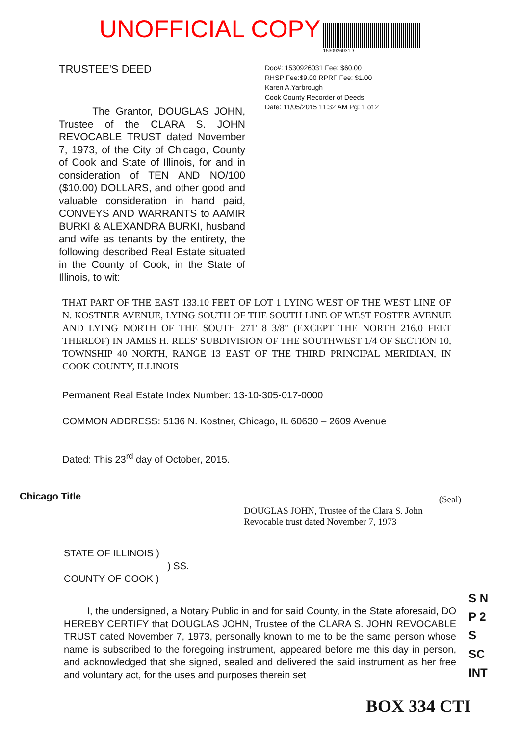UNOFFICIAL COPY
1530926031D
TRUSTEE'S DEED
The Grantor, DOUGLAS JOHN, Trustee of the CLARA S. JOHN REVOCABLE TRUST dated November 7, 1973, of the City of Chicago, County of Cook and State of Illinois, for and in consideration of TEN AND NO/100 ($10.00) DOLLARS, and other good and valuable consideration in hand paid, CONVEYS AND WARRANTS to AAMIR BURKI & ALEXANDRA BURKI, husband and wife as tenants by the entirety, the following described Real Estate situated in the County of Cook, in the State of Illinois, to wit:
Doc#: 1530926031 Fee: $60.00
RHSP Fee:$9.00 RPRF Fee: $1.00
Karen A.Yarbrough
Cook County Recorder of Deeds
Date: 11/05/2015 11:32 AM Pg: 1 of 2
THAT PART OF THE EAST 133.10 FEET OF LOT 1 LYING WEST OF THE WEST LINE OF N. KOSTNER AVENUE, LYING SOUTH OF THE SOUTH LINE OF WEST FOSTER AVENUE AND LYING NORTH OF THE SOUTH 271' 8 3/8" (EXCEPT THE NORTH 216.0 FEET THEREOF) IN JAMES H. REES' SUBDIVISION OF THE SOUTHWEST 1/4 OF SECTION 10, TOWNSHIP 40 NORTH, RANGE 13 EAST OF THE THIRD PRINCIPAL MERIDIAN, IN COOK COUNTY, ILLINOIS
Permanent Real Estate Index Number: 13-10-305-017-0000
COMMON ADDRESS: 5136 N. Kostner, Chicago, IL 60630 – 2609 Avenue
Dated: This 23<sup>rd</sup> day of October, 2015.
(Seal)
DOUGLAS JOHN, Trustee of the Clara S. John
Revocable trust dated November 7, 1973
STATE OF ILLINOIS )
) SS.
COUNTY OF COOK )
I, the undersigned, a Notary Public in and for said County, in the State aforesaid, DO HEREBY CERTIFY that DOUGLAS JOHN, Trustee of the CLARA S. JOHN REVOCABLE TRUST dated November 7, 1973, personally known to me to be the same person whose name is subscribed to the foregoing instrument, appeared before me this day in person, and acknowledged that she signed, sealed and delivered the said instrument as her free and voluntary act, for the uses and purposes therein set
S N
P 2
S
SC
INT
BOX 334 CTI
Chicago Title